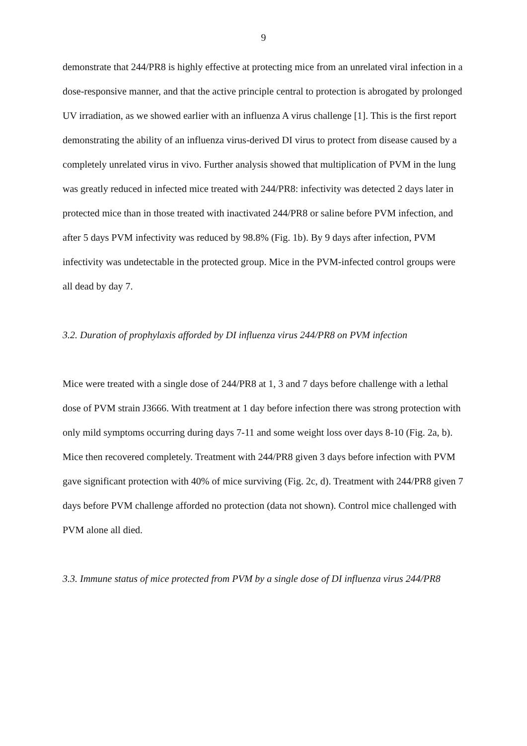9
demonstrate that 244/PR8 is highly effective at protecting mice from an unrelated viral infection in a dose-responsive manner, and that the active principle central to protection is abrogated by prolonged UV irradiation, as we showed earlier with an influenza A virus challenge [1]. This is the first report demonstrating the ability of an influenza virus-derived DI virus to protect from disease caused by a completely unrelated virus in vivo. Further analysis showed that multiplication of PVM in the lung was greatly reduced in infected mice treated with 244/PR8: infectivity was detected 2 days later in protected mice than in those treated with inactivated 244/PR8 or saline before PVM infection, and after 5 days PVM infectivity was reduced by 98.8% (Fig. 1b). By 9 days after infection, PVM infectivity was undetectable in the protected group. Mice in the PVM-infected control groups were all dead by day 7.
3.2. Duration of prophylaxis afforded by DI influenza virus 244/PR8 on PVM infection
Mice were treated with a single dose of 244/PR8 at 1, 3 and 7 days before challenge with a lethal dose of PVM strain J3666. With treatment at 1 day before infection there was strong protection with only mild symptoms occurring during days 7-11 and some weight loss over days 8-10 (Fig. 2a, b). Mice then recovered completely. Treatment with 244/PR8 given 3 days before infection with PVM gave significant protection with 40% of mice surviving (Fig. 2c, d). Treatment with 244/PR8 given 7 days before PVM challenge afforded no protection (data not shown). Control mice challenged with PVM alone all died.
3.3. Immune status of mice protected from PVM by a single dose of DI influenza virus 244/PR8